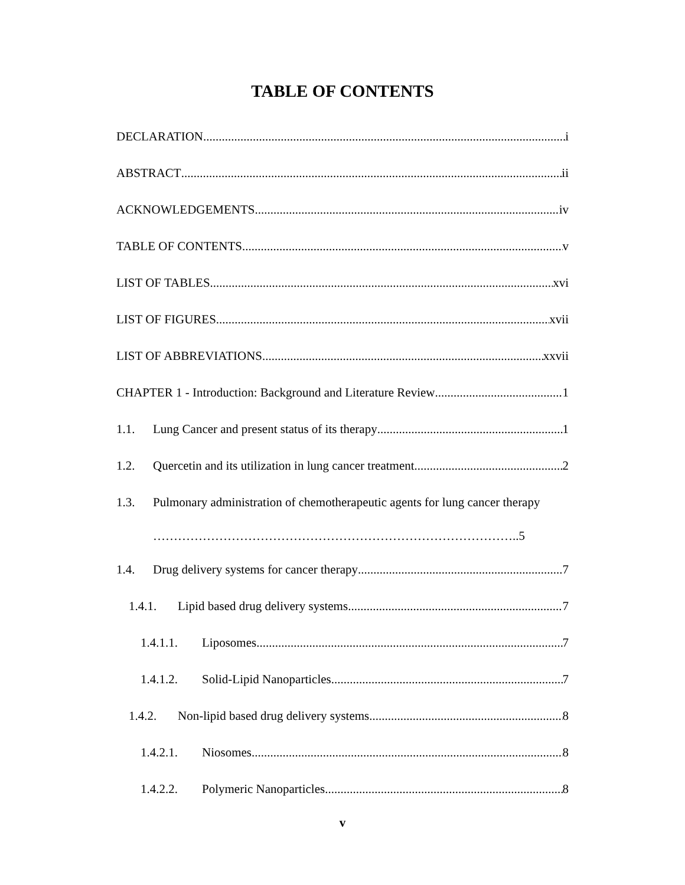TABLE OF CONTENTS
DECLARATION i
ABSTRACT ii
ACKNOWLEDGEMENTS iv
TABLE OF CONTENTS v
LIST OF TABLES xvi
LIST OF FIGURES xvii
LIST OF ABBREVIATIONS xxvii
CHAPTER 1 - Introduction: Background and Literature Review 1
1.1. Lung Cancer and present status of its therapy 1
1.2. Quercetin and its utilization in lung cancer treatment 2
1.3. Pulmonary administration of chemotherapeutic agents for lung cancer therapy
……………………………………………………………………………..5
1.4. Drug delivery systems for cancer therapy 7
1.4.1. Lipid based drug delivery systems 7
1.4.1.1. Liposomes 7
1.4.1.2. Solid-Lipid Nanoparticles 7
1.4.2. Non-lipid based drug delivery systems 8
1.4.2.1. Niosomes 8
1.4.2.2. Polymeric Nanoparticles 8
v